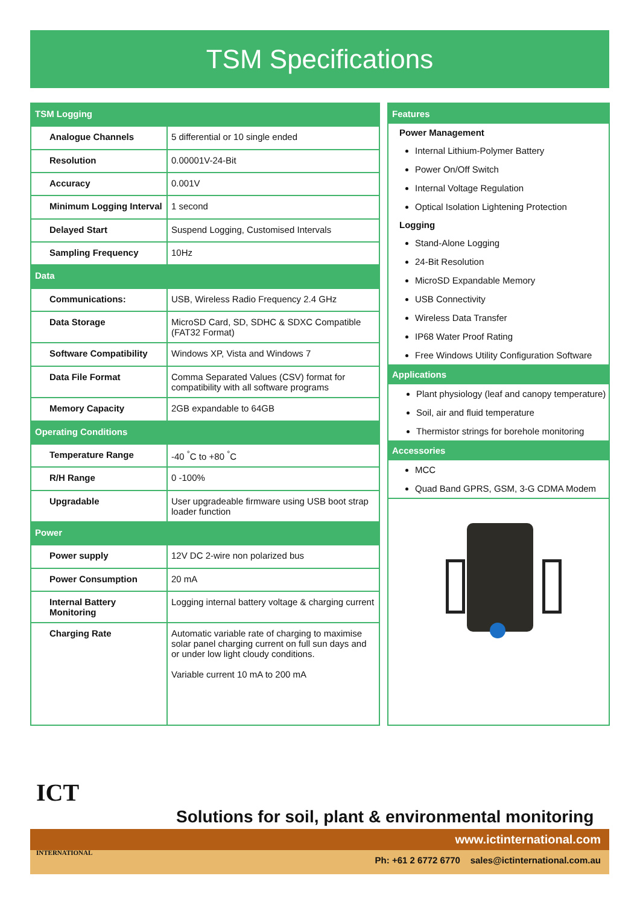TSM Specifications
| TSM Logging | |
| Analogue Channels | 5 differential or 10 single ended |
| Resolution | 0.00001V-24-Bit |
| Accuracy | 0.001V |
| Minimum Logging Interval | 1 second |
| Delayed Start | Suspend Logging, Customised Intervals |
| Sampling Frequency | 10Hz |
| Data | |
| Communications: | USB, Wireless Radio Frequency 2.4 GHz |
| Data Storage | MicroSD Card, SD, SDHC & SDXC Compatible (FAT32 Format) |
| Software Compatibility | Windows XP, Vista and Windows 7 |
| Data File Format | Comma Separated Values (CSV) format for compatibility with all software programs |
| Memory Capacity | 2GB expandable to 64GB |
| Operating Conditions | |
| Temperature Range | -40 <sup>°</sup>C to +80 <sup>°</sup>C |
| R/H Range | 0 -100% |
| Upgradable | User upgradeable firmware using USB boot strap loader function |
| Power | |
| Power supply | 12V DC 2-wire non polarized bus |
| Power Consumption | 20 mA |
| Internal Battery Monitoring | Logging internal battery voltage & charging current |
| Charging Rate | Automatic variable rate of charging to maximise solar panel charging current on full sun days and or under low light cloudy conditions. Variable current 10 mA to 200 mA |
Features
Power Management
Internal Lithium-Polymer Battery
Power On/Off Switch
Internal Voltage Regulation
Optical Isolation Lightening Protection
Logging
Stand-Alone Logging
24-Bit Resolution
MicroSD Expandable Memory
USB Connectivity
Wireless Data Transfer
IP68 Water Proof Rating
Free Windows Utility Configuration Software
Applications
Plant physiology (leaf and canopy temperature)
Soil, air and fluid temperature
Thermistor strings for borehole monitoring
Accessories
MCC
Quad Band GPRS, GSM, 3-G CDMA Modem
ICT
INTERNATIONAL
Solutions for soil, plant & environmental monitoring
www.ictinternational.com
Ph: +61 2 6772 6770 sales@ictinternational.com.au